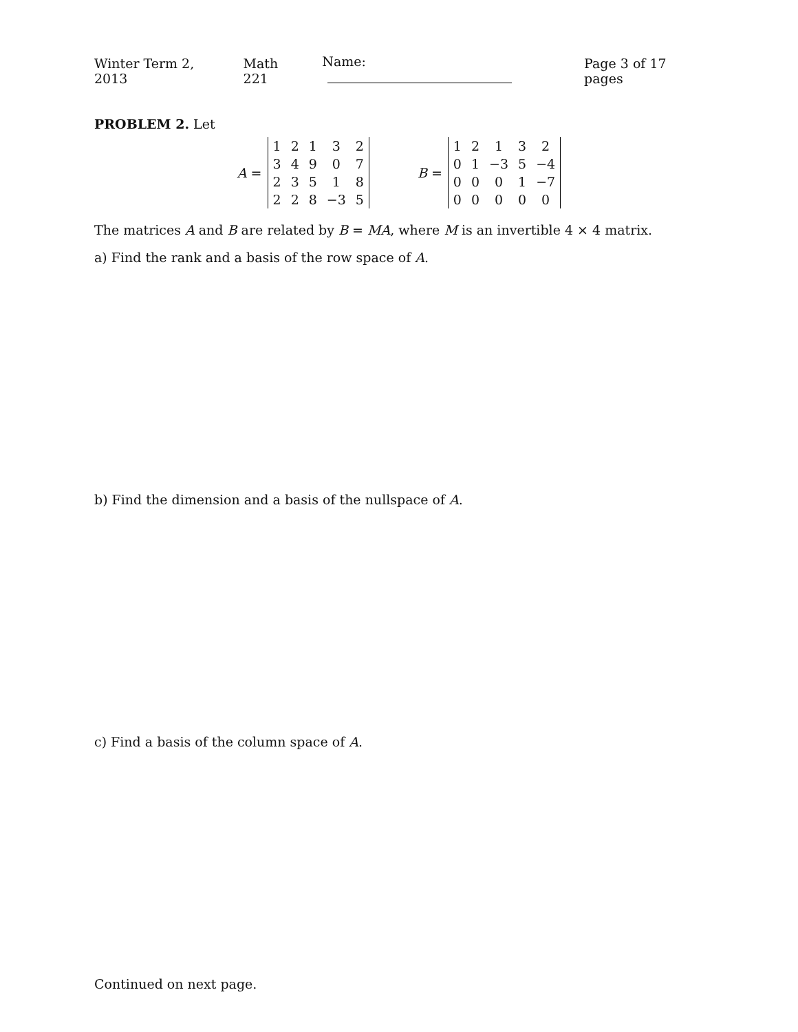Winter Term 2, 2013 Math 221 Name: Page 3 of 17 pages
PROBLEM 2. Let
A =
| 1 | 2 | 1 | 3 | 2 |
| 3 | 4 | 9 | 0 | 7 |
| 2 | 3 | 5 | 1 | 8 |
| 2 | 2 | 8 | −3 | 5 |
B =
| 1 | 2 | 1 | 3 | 2 |
| 0 | 1 | −3 | 5 | −4 |
| 0 | 0 | 0 | 1 | −7 |
| 0 | 0 | 0 | 0 | 0 |
The matrices A and B are related by B = MA, where M is an invertible 4 × 4 matrix.
a) Find the rank and a basis of the row space of A.
b) Find the dimension and a basis of the nullspace of A.
c) Find a basis of the column space of A.
Continued on next page.